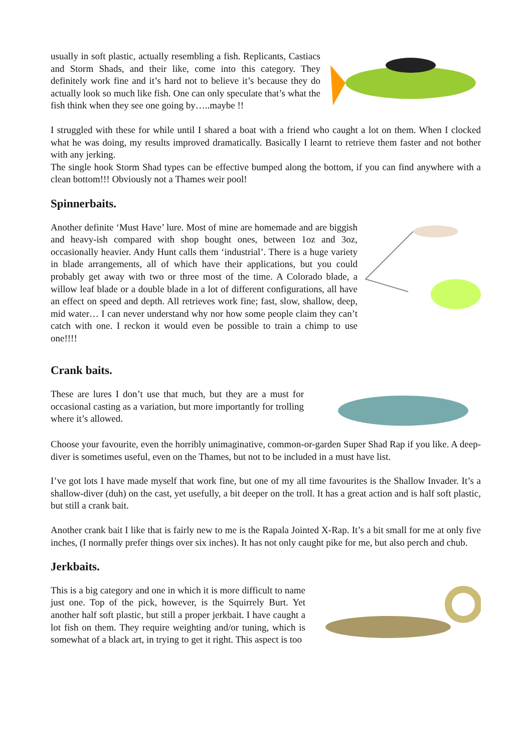usually in soft plastic, actually resembling a fish. Replicants, Castiacs and Storm Shads, and their like, come into this category. They definitely work fine and it’s hard not to believe it’s because they do actually look so much like fish. One can only speculate that’s what the fish think when they see one going by…..maybe !!
I struggled with these for while until I shared a boat with a friend who caught a lot on them. When I clocked what he was doing, my results improved dramatically. Basically I learnt to retrieve them faster and not bother with any jerking.
The single hook Storm Shad types can be effective bumped along the bottom, if you can find anywhere with a clean bottom!!! Obviously not a Thames weir pool!
Spinnerbaits.
Another definite ‘Must Have’ lure. Most of mine are homemade and are biggish and heavy-ish compared with shop bought ones, between 1oz and 3oz, occasionally heavier. Andy Hunt calls them ‘industrial’. There is a huge variety in blade arrangements, all of which have their applications, but you could probably get away with two or three most of the time. A Colorado blade, a willow leaf blade or a double blade in a lot of different configurations, all have an effect on speed and depth. All retrieves work fine; fast, slow, shallow, deep, mid water… I can never understand why nor how some people claim they can’t catch with one. I reckon it would even be possible to train a chimp to use one!!!!
Crank baits.
These are lures I don’t use that much, but they are a must for occasional casting as a variation, but more importantly for trolling where it’s allowed.
Choose your favourite, even the horribly unimaginative, common-or-garden Super Shad Rap if you like. A deep-diver is sometimes useful, even on the Thames, but not to be included in a must have list.
I’ve got lots I have made myself that work fine, but one of my all time favourites is the Shallow Invader. It’s a shallow-diver (duh) on the cast, yet usefully, a bit deeper on the troll. It has a great action and is half soft plastic, but still a crank bait.
Another crank bait I like that is fairly new to me is the Rapala Jointed X-Rap. It’s a bit small for me at only five inches, (I normally prefer things over six inches). It has not only caught pike for me, but also perch and chub.
Jerkbaits.
This is a big category and one in which it is more difficult to name just one. Top of the pick, however, is the Squirrely Burt. Yet another half soft plastic, but still a proper jerkbait. I have caught a lot fish on them. They require weighting and/or tuning, which is somewhat of a black art, in trying to get it right. This aspect is too